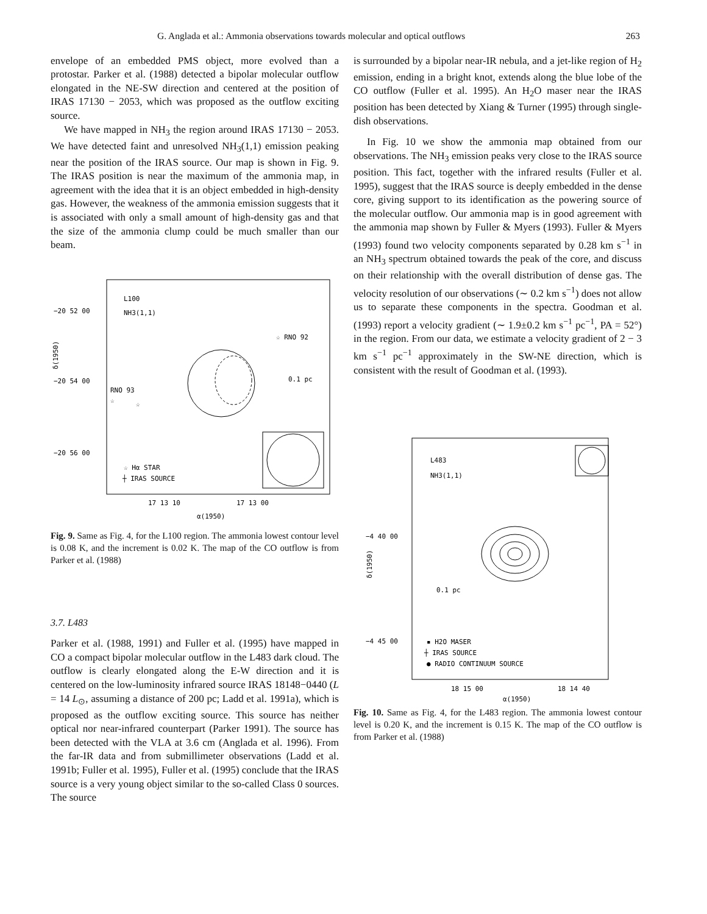G. Anglada et al.: Ammonia observations towards molecular and optical outflows 263
envelope of an embedded PMS object, more evolved than a protostar. Parker et al. (1988) detected a bipolar molecular outflow elongated in the NE-SW direction and centered at the position of IRAS 17130 − 2053, which was proposed as the outflow exciting source.
We have mapped in NH<sub>3</sub> the region around IRAS 17130 − 2053. We have detected faint and unresolved NH<sub>3</sub>(1,1) emission peaking near the position of the IRAS source. Our map is shown in Fig. 9. The IRAS position is near the maximum of the ammonia map, in agreement with the idea that it is an object embedded in high-density gas. However, the weakness of the ammonia emission suggests that it is associated with only a small amount of high-density gas and that the size of the ammonia clump could be much smaller than our beam.
L100
NH3(1,1)
−20 52 00
−20 54 00
−20 56 00
δ(1950)
☆ RNO 92
0.1 pc
RNO 93
☆
☆
☆ Hα STAR
┼ IRAS SOURCE
17 13 10
17 13 00
α(1950)
Fig. 9. Same as Fig. 4, for the L100 region. The ammonia lowest contour level is 0.08 K, and the increment is 0.02 K. The map of the CO outflow is from Parker et al. (1988)
3.7. L483
Parker et al. (1988, 1991) and Fuller et al. (1995) have mapped in CO a compact bipolar molecular outflow in the L483 dark cloud. The outflow is clearly elongated along the E-W direction and it is centered on the low-luminosity infrared source IRAS 18148−0440 (L = 14 L<sub>⊙</sub>, assuming a distance of 200 pc; Ladd et al. 1991a), which is proposed as the outflow exciting source. This source has neither optical nor near-infrared counterpart (Parker 1991). The source has been detected with the VLA at 3.6 cm (Anglada et al. 1996). From the far-IR data and from submillimeter observations (Ladd et al. 1991b; Fuller et al. 1995), Fuller et al. (1995) conclude that the IRAS source is a very young object similar to the so-called Class 0 sources. The source
is surrounded by a bipolar near-IR nebula, and a jet-like region of H<sub>2</sub> emission, ending in a bright knot, extends along the blue lobe of the CO outflow (Fuller et al. 1995). An H<sub>2</sub>O maser near the IRAS position has been detected by Xiang & Turner (1995) through single-dish observations.
In Fig. 10 we show the ammonia map obtained from our observations. The NH<sub>3</sub> emission peaks very close to the IRAS source position. This fact, together with the infrared results (Fuller et al. 1995), suggest that the IRAS source is deeply embedded in the dense core, giving support to its identification as the powering source of the molecular outflow. Our ammonia map is in good agreement with the ammonia map shown by Fuller & Myers (1993). Fuller & Myers (1993) found two velocity components separated by 0.28 km s<sup>−1</sup> in an NH<sub>3</sub> spectrum obtained towards the peak of the core, and discuss on their relationship with the overall distribution of dense gas. The velocity resolution of our observations (∼ 0.2 km s<sup>−1</sup>) does not allow us to separate these components in the spectra. Goodman et al. (1993) report a velocity gradient (∼ 1.9±0.2 km s<sup>−1</sup> pc<sup>−1</sup>, PA = 52°) in the region. From our data, we estimate a velocity gradient of 2 − 3 km s<sup>−1</sup> pc<sup>−1</sup> approximately in the SW-NE direction, which is consistent with the result of Goodman et al. (1993).
L483
NH3(1,1)
−4 40 00
−4 45 00
δ(1950)
0.1 pc
▪ H2O MASER
┼ IRAS SOURCE
● RADIO CONTINUUM SOURCE
18 15 00
18 14 40
α(1950)
Fig. 10. Same as Fig. 4, for the L483 region. The ammonia lowest contour level is 0.20 K, and the increment is 0.15 K. The map of the CO outflow is from Parker et al. (1988)